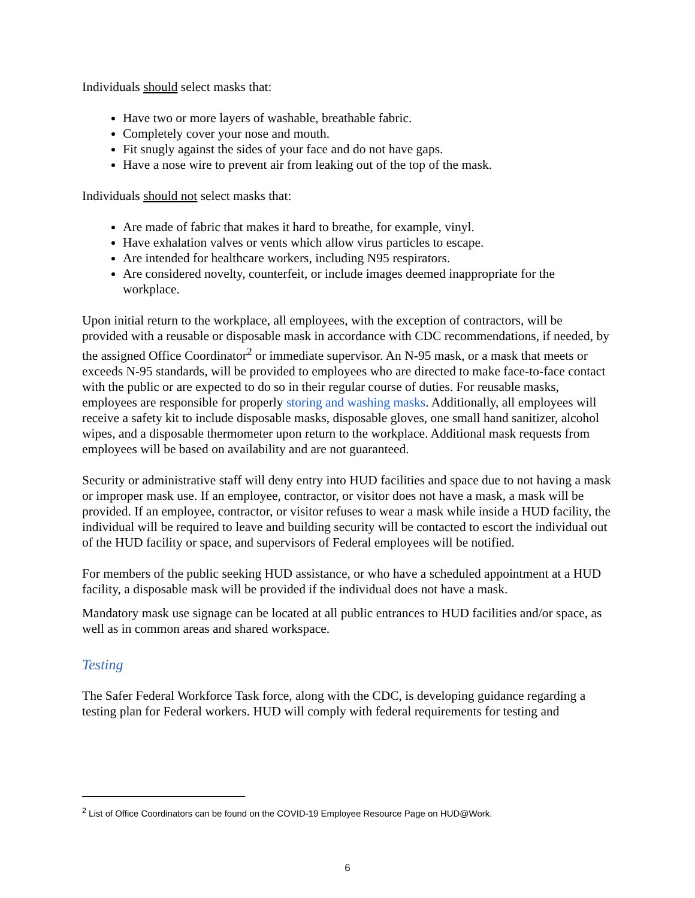Individuals should select masks that:
Have two or more layers of washable, breathable fabric.
Completely cover your nose and mouth.
Fit snugly against the sides of your face and do not have gaps.
Have a nose wire to prevent air from leaking out of the top of the mask.
Individuals should not select masks that:
Are made of fabric that makes it hard to breathe, for example, vinyl.
Have exhalation valves or vents which allow virus particles to escape.
Are intended for healthcare workers, including N95 respirators.
Are considered novelty, counterfeit, or include images deemed inappropriate for the workplace.
Upon initial return to the workplace, all employees, with the exception of contractors, will be provided with a reusable or disposable mask in accordance with CDC recommendations, if needed, by the assigned Office Coordinator<sup>2</sup> or immediate supervisor. An N-95 mask, or a mask that meets or exceeds N-95 standards, will be provided to employees who are directed to make face-to-face contact with the public or are expected to do so in their regular course of duties. For reusable masks, employees are responsible for properly storing and washing masks. Additionally, all employees will receive a safety kit to include disposable masks, disposable gloves, one small hand sanitizer, alcohol wipes, and a disposable thermometer upon return to the workplace. Additional mask requests from employees will be based on availability and are not guaranteed.
Security or administrative staff will deny entry into HUD facilities and space due to not having a mask or improper mask use. If an employee, contractor, or visitor does not have a mask, a mask will be provided. If an employee, contractor, or visitor refuses to wear a mask while inside a HUD facility, the individual will be required to leave and building security will be contacted to escort the individual out of the HUD facility or space, and supervisors of Federal employees will be notified.
For members of the public seeking HUD assistance, or who have a scheduled appointment at a HUD facility, a disposable mask will be provided if the individual does not have a mask.
Mandatory mask use signage can be located at all public entrances to HUD facilities and/or space, as well as in common areas and shared workspace.
Testing
The Safer Federal Workforce Task force, along with the CDC, is developing guidance regarding a testing plan for Federal workers. HUD will comply with federal requirements for testing and
<sup>2</sup> List of Office Coordinators can be found on the COVID-19 Employee Resource Page on HUD@Work.
6